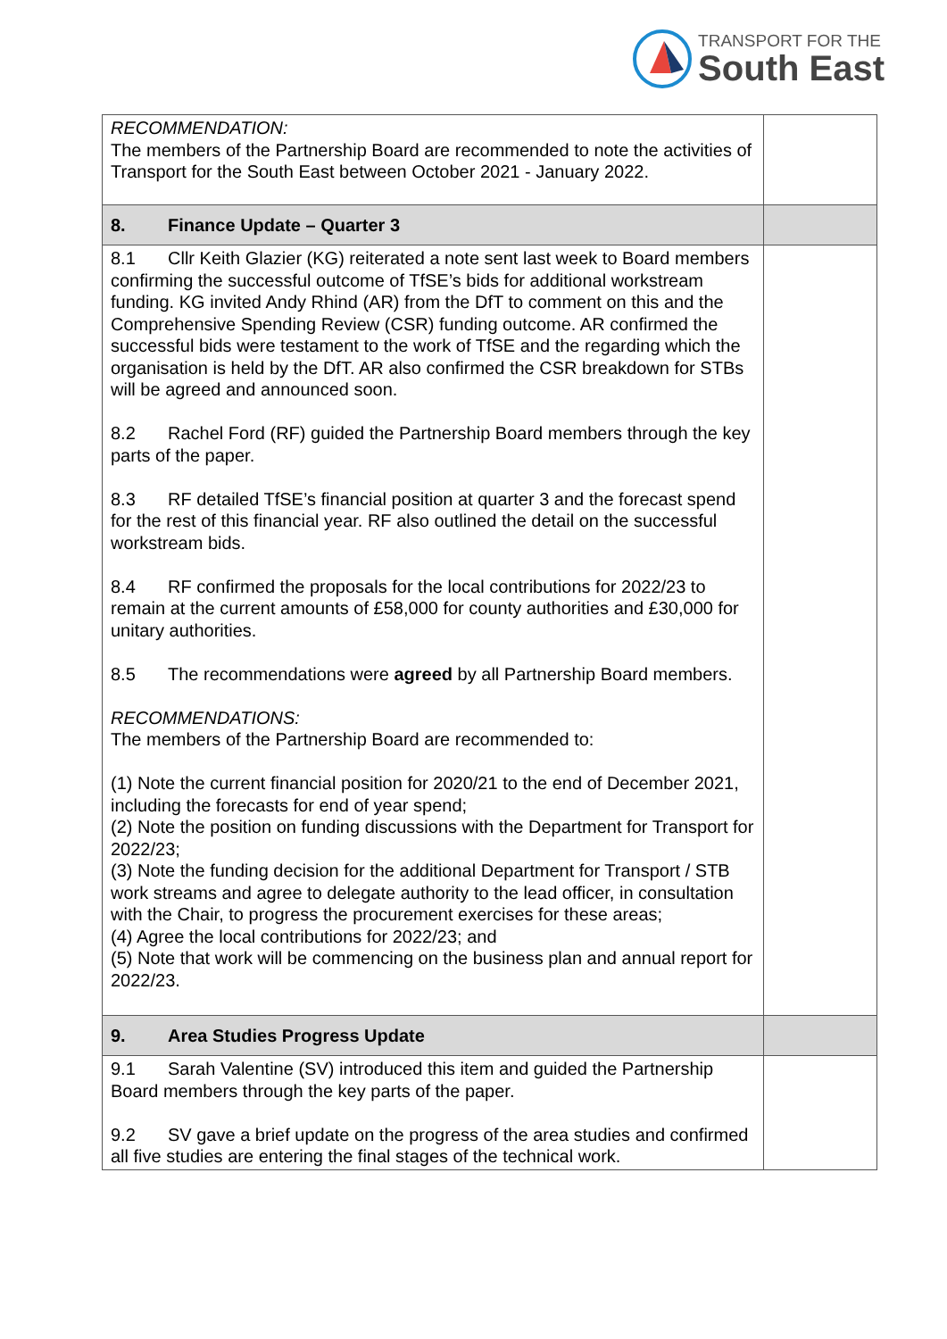TRANSPORT FOR THE
South East
| RECOMMENDATION: The members of the Partnership Board are recommended to note the activities of Transport for the South East between October 2021 - January 2022. | |
| 8. Finance Update – Quarter 3 | |
| 8.1 Cllr Keith Glazier (KG) reiterated a note sent last week to Board members confirming the successful outcome of TfSE’s bids for additional workstream funding. KG invited Andy Rhind (AR) from the DfT to comment on this and the Comprehensive Spending Review (CSR) funding outcome. AR confirmed the successful bids were testament to the work of TfSE and the regarding which the organisation is held by the DfT. AR also confirmed the CSR breakdown for STBs will be agreed and announced soon. 8.2 Rachel Ford (RF) guided the Partnership Board members through the key parts of the paper. 8.3 RF detailed TfSE’s financial position at quarter 3 and the forecast spend for the rest of this financial year. RF also outlined the detail on the successful workstream bids. 8.4 RF confirmed the proposals for the local contributions for 2022/23 to remain at the current amounts of £58,000 for county authorities and £30,000 for unitary authorities. 8.5 The recommendations were agreed by all Partnership Board members. RECOMMENDATIONS: The members of the Partnership Board are recommended to: (1) Note the current financial position for 2020/21 to the end of December 2021, including the forecasts for end of year spend; (2) Note the position on funding discussions with the Department for Transport for 2022/23; (3) Note the funding decision for the additional Department for Transport / STB work streams and agree to delegate authority to the lead officer, in consultation with the Chair, to progress the procurement exercises for these areas; (4) Agree the local contributions for 2022/23; and (5) Note that work will be commencing on the business plan and annual report for 2022/23. | |
| 9. Area Studies Progress Update | |
| 9.1 Sarah Valentine (SV) introduced this item and guided the Partnership Board members through the key parts of the paper. 9.2 SV gave a brief update on the progress of the area studies and confirmed all five studies are entering the final stages of the technical work. | |